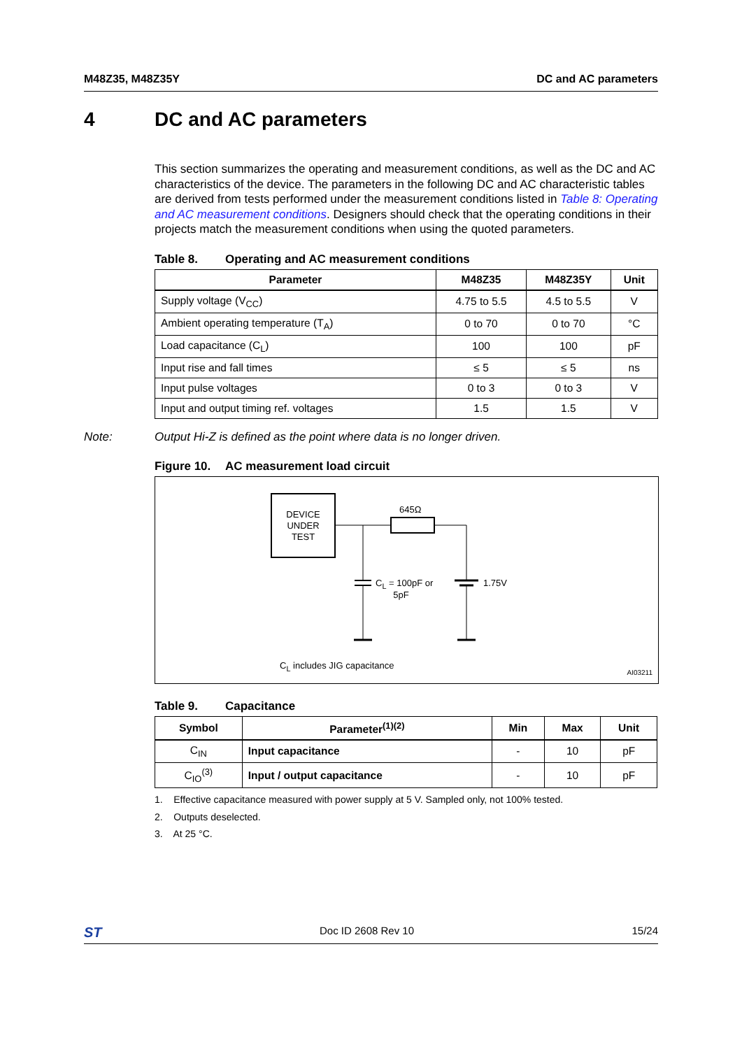M48Z35, M48Z35Y DC and AC parameters
4 DC and AC parameters
This section summarizes the operating and measurement conditions, as well as the DC and AC characteristics of the device. The parameters in the following DC and AC characteristic tables are derived from tests performed under the measurement conditions listed in Table 8: Operating and AC measurement conditions. Designers should check that the operating conditions in their projects match the measurement conditions when using the quoted parameters.
Table 8. Operating and AC measurement conditions
| Parameter | M48Z35 | M48Z35Y | Unit |
| --- | --- | --- | --- |
| Supply voltage (V<sub>CC</sub>) | 4.75 to 5.5 | 4.5 to 5.5 | V |
| Ambient operating temperature (T<sub>A</sub>) | 0 to 70 | 0 to 70 | °C |
| Load capacitance (C<sub>L</sub>) | 100 | 100 | pF |
| Input rise and fall times | ≤ 5 | ≤ 5 | ns |
| Input pulse voltages | 0 to 3 | 0 to 3 | V |
| Input and output timing ref. voltages | 1.5 | 1.5 | V |
Note: Output Hi-Z is defined as the point where data is no longer driven.
Figure 10. AC measurement load circuit
DEVICE
UNDER
TEST
645Ω
C<sub>L</sub> = 100pF or
5pF
1.75V
C<sub>L</sub> includes JIG capacitance
AI03211
Table 9. Capacitance
| Symbol | Parameter<sup>(1)(2)</sup> | Min | Max | Unit |
| --- | --- | --- | --- | --- |
| C<sub>IN</sub> | Input capacitance | - | 10 | pF |
| C<sub>IO</sub><sup>(3)</sup> | Input / output capacitance | - | 10 | pF |
1. Effective capacitance measured with power supply at 5 V. Sampled only, not 100% tested.
2. Outputs deselected.
3. At 25 °C.
ST Doc ID 2608 Rev 10 15/24